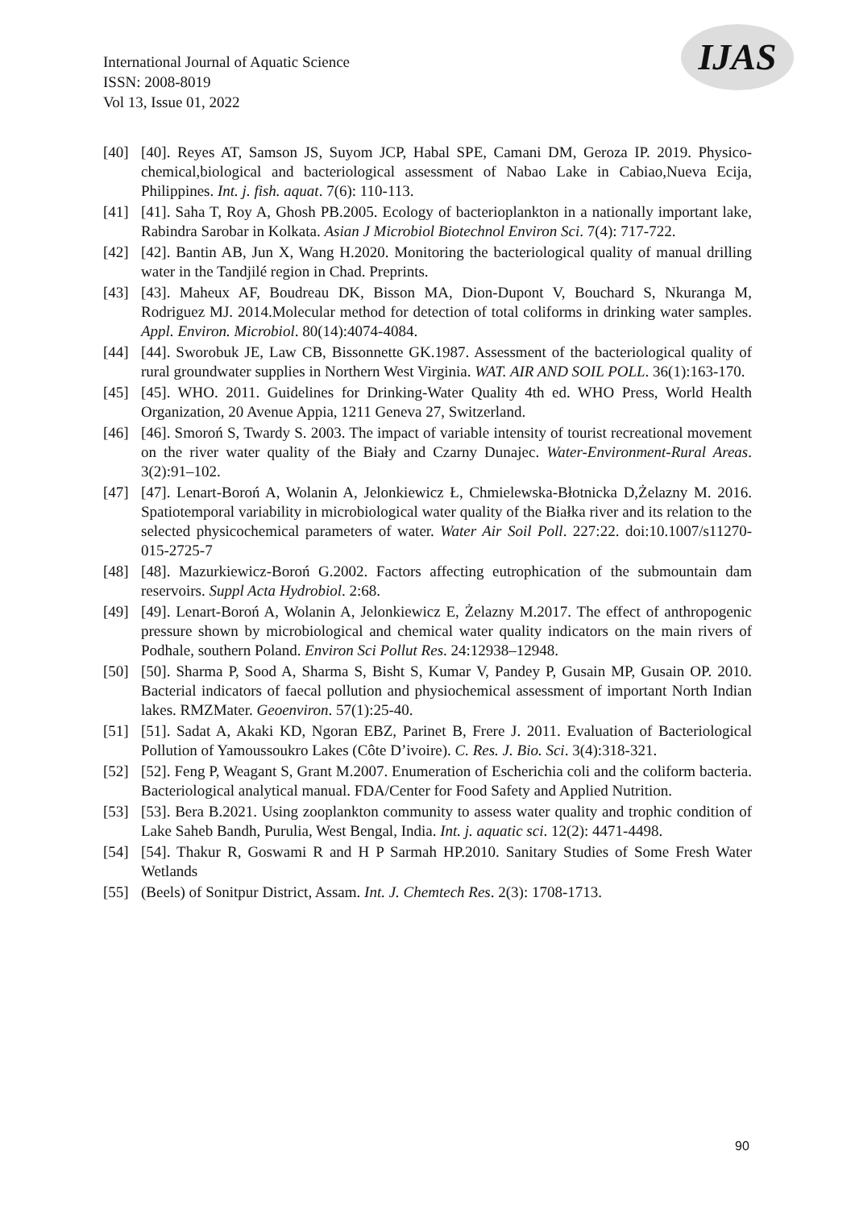International Journal of Aquatic Science
ISSN: 2008-8019
Vol 13, Issue 01, 2022
IJAS
[40] [40]. Reyes AT, Samson JS, Suyom JCP, Habal SPE, Camani DM, Geroza IP. 2019. Physico-chemical,biological and bacteriological assessment of Nabao Lake in Cabiao,Nueva Ecija, Philippines. Int. j. fish. aquat. 7(6): 110-113.
[41] [41]. Saha T, Roy A, Ghosh PB.2005. Ecology of bacterioplankton in a nationally important lake, Rabindra Sarobar in Kolkata. Asian J Microbiol Biotechnol Environ Sci. 7(4): 717-722.
[42] [42]. Bantin AB, Jun X, Wang H.2020. Monitoring the bacteriological quality of manual drilling water in the Tandjilé region in Chad. Preprints.
[43] [43]. Maheux AF, Boudreau DK, Bisson MA, Dion-Dupont V, Bouchard S, Nkuranga M, Rodriguez MJ. 2014.Molecular method for detection of total coliforms in drinking water samples. Appl. Environ. Microbiol. 80(14):4074-4084.
[44] [44]. Sworobuk JE, Law CB, Bissonnette GK.1987. Assessment of the bacteriological quality of rural groundwater supplies in Northern West Virginia. WAT. AIR AND SOIL POLL. 36(1):163-170.
[45] [45]. WHO. 2011. Guidelines for Drinking-Water Quality 4th ed. WHO Press, World Health Organization, 20 Avenue Appia, 1211 Geneva 27, Switzerland.
[46] [46]. Smoroń S, Twardy S. 2003. The impact of variable intensity of tourist recreational movement on the river water quality of the Biały and Czarny Dunajec. Water-Environment-Rural Areas. 3(2):91–102.
[47] [47]. Lenart-Boroń A, Wolanin A, Jelonkiewicz Ł, Chmielewska-Błotnicka D,Żelazny M. 2016. Spatiotemporal variability in microbiological water quality of the Białka river and its relation to the selected physicochemical parameters of water. Water Air Soil Poll. 227:22. doi:10.1007/s11270-015-2725-7
[48] [48]. Mazurkiewicz-Boroń G.2002. Factors affecting eutrophication of the submountain dam reservoirs. Suppl Acta Hydrobiol. 2:68.
[49] [49]. Lenart-Boroń A, Wolanin A, Jelonkiewicz E, Żelazny M.2017. The effect of anthropogenic pressure shown by microbiological and chemical water quality indicators on the main rivers of Podhale, southern Poland. Environ Sci Pollut Res. 24:12938–12948.
[50] [50]. Sharma P, Sood A, Sharma S, Bisht S, Kumar V, Pandey P, Gusain MP, Gusain OP. 2010. Bacterial indicators of faecal pollution and physiochemical assessment of important North Indian lakes. RMZMater. Geoenviron. 57(1):25-40.
[51] [51]. Sadat A, Akaki KD, Ngoran EBZ, Parinet B, Frere J. 2011. Evaluation of Bacteriological Pollution of Yamoussoukro Lakes (Côte D’ivoire). C. Res. J. Bio. Sci. 3(4):318-321.
[52] [52]. Feng P, Weagant S, Grant M.2007. Enumeration of Escherichia coli and the coliform bacteria. Bacteriological analytical manual. FDA/Center for Food Safety and Applied Nutrition.
[53] [53]. Bera B.2021. Using zooplankton community to assess water quality and trophic condition of Lake Saheb Bandh, Purulia, West Bengal, India. Int. j. aquatic sci. 12(2): 4471-4498.
[54] [54]. Thakur R, Goswami R and H P Sarmah HP.2010. Sanitary Studies of Some Fresh Water Wetlands
[55] (Beels) of Sonitpur District, Assam. Int. J. Chemtech Res. 2(3): 1708-1713.
90